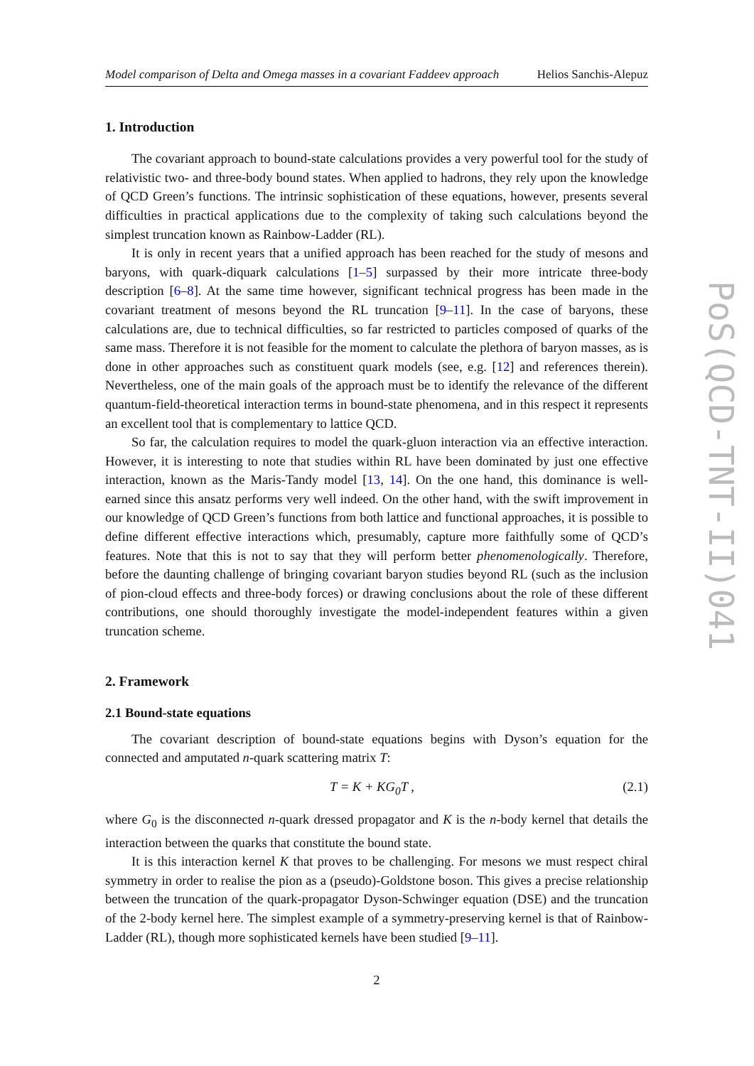Model comparison of Delta and Omega masses in a covariant Faddeev approach Helios Sanchis-Alepuz
1. Introduction
The covariant approach to bound-state calculations provides a very powerful tool for the study of relativistic two- and three-body bound states. When applied to hadrons, they rely upon the knowledge of QCD Green’s functions. The intrinsic sophistication of these equations, however, presents several difficulties in practical applications due to the complexity of taking such calculations beyond the simplest truncation known as Rainbow-Ladder (RL).
It is only in recent years that a unified approach has been reached for the study of mesons and baryons, with quark-diquark calculations [1–5] surpassed by their more intricate three-body description [6–8]. At the same time however, significant technical progress has been made in the covariant treatment of mesons beyond the RL truncation [9–11]. In the case of baryons, these calculations are, due to technical difficulties, so far restricted to particles composed of quarks of the same mass. Therefore it is not feasible for the moment to calculate the plethora of baryon masses, as is done in other approaches such as constituent quark models (see, e.g. [12] and references therein). Nevertheless, one of the main goals of the approach must be to identify the relevance of the different quantum-field-theoretical interaction terms in bound-state phenomena, and in this respect it represents an excellent tool that is complementary to lattice QCD.
So far, the calculation requires to model the quark-gluon interaction via an effective interaction. However, it is interesting to note that studies within RL have been dominated by just one effective interaction, known as the Maris-Tandy model [13, 14]. On the one hand, this dominance is well-earned since this ansatz performs very well indeed. On the other hand, with the swift improvement in our knowledge of QCD Green’s functions from both lattice and functional approaches, it is possible to define different effective interactions which, presumably, capture more faithfully some of QCD’s features. Note that this is not to say that they will perform better phenomenologically. Therefore, before the daunting challenge of bringing covariant baryon studies beyond RL (such as the inclusion of pion-cloud effects and three-body forces) or drawing conclusions about the role of these different contributions, one should thoroughly investigate the model-independent features within a given truncation scheme.
2. Framework
2.1 Bound-state equations
The covariant description of bound-state equations begins with Dyson’s equation for the connected and amputated n-quark scattering matrix T:
T = K + KG<sub>0</sub>T , (2.1)
where G<sub>0</sub> is the disconnected n-quark dressed propagator and K is the n-body kernel that details the interaction between the quarks that constitute the bound state.
It is this interaction kernel K that proves to be challenging. For mesons we must respect chiral symmetry in order to realise the pion as a (pseudo)-Goldstone boson. This gives a precise relationship between the truncation of the quark-propagator Dyson-Schwinger equation (DSE) and the truncation of the 2-body kernel here. The simplest example of a symmetry-preserving kernel is that of Rainbow-Ladder (RL), though more sophisticated kernels have been studied [9–11].
2
PoS(QCD-TNT-II)041